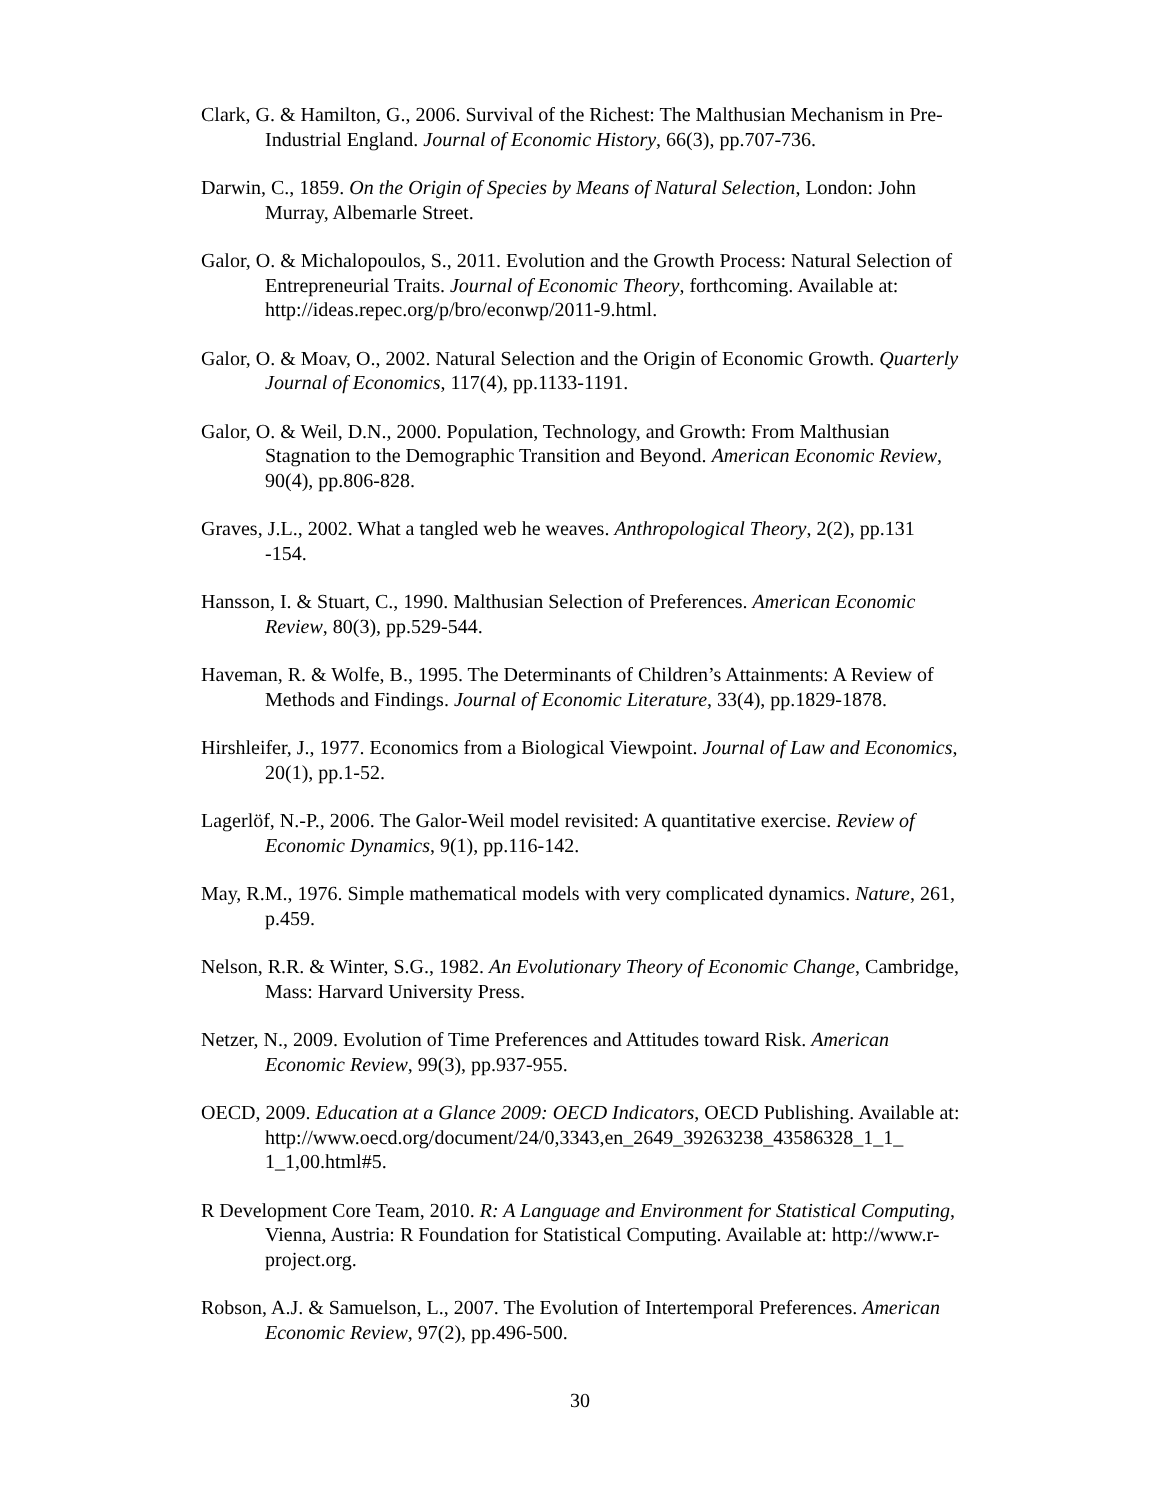Clark, G. & Hamilton, G., 2006. Survival of the Richest: The Malthusian Mechanism in Pre-Industrial England. Journal of Economic History, 66(3), pp.707-736.
Darwin, C., 1859. On the Origin of Species by Means of Natural Selection, London: John Murray, Albemarle Street.
Galor, O. & Michalopoulos, S., 2011. Evolution and the Growth Process: Natural Selection of Entrepreneurial Traits. Journal of Economic Theory, forthcoming. Available at: http://ideas.repec.org/p/bro/econwp/2011-9.html.
Galor, O. & Moav, O., 2002. Natural Selection and the Origin of Economic Growth. Quarterly Journal of Economics, 117(4), pp.1133-1191.
Galor, O. & Weil, D.N., 2000. Population, Technology, and Growth: From Malthusian Stagnation to the Demographic Transition and Beyond. American Economic Review, 90(4), pp.806-828.
Graves, J.L., 2002. What a tangled web he weaves. Anthropological Theory, 2(2), pp.131 -154.
Hansson, I. & Stuart, C., 1990. Malthusian Selection of Preferences. American Economic Review, 80(3), pp.529-544.
Haveman, R. & Wolfe, B., 1995. The Determinants of Children’s Attainments: A Review of Methods and Findings. Journal of Economic Literature, 33(4), pp.1829-1878.
Hirshleifer, J., 1977. Economics from a Biological Viewpoint. Journal of Law and Economics, 20(1), pp.1-52.
Lagerlöf, N.-P., 2006. The Galor-Weil model revisited: A quantitative exercise. Review of Economic Dynamics, 9(1), pp.116-142.
May, R.M., 1976. Simple mathematical models with very complicated dynamics. Nature, 261, p.459.
Nelson, R.R. & Winter, S.G., 1982. An Evolutionary Theory of Economic Change, Cambridge, Mass: Harvard University Press.
Netzer, N., 2009. Evolution of Time Preferences and Attitudes toward Risk. American Economic Review, 99(3), pp.937-955.
OECD, 2009. Education at a Glance 2009: OECD Indicators, OECD Publishing. Available at: http://www.oecd.org/document/24/0,3343,en_2649_39263238_43586328_1_1_ 1_1,00.html#5.
R Development Core Team, 2010. R: A Language and Environment for Statistical Computing, Vienna, Austria: R Foundation for Statistical Computing. Available at: http://www.r-project.org.
Robson, A.J. & Samuelson, L., 2007. The Evolution of Intertemporal Preferences. American Economic Review, 97(2), pp.496-500.
30